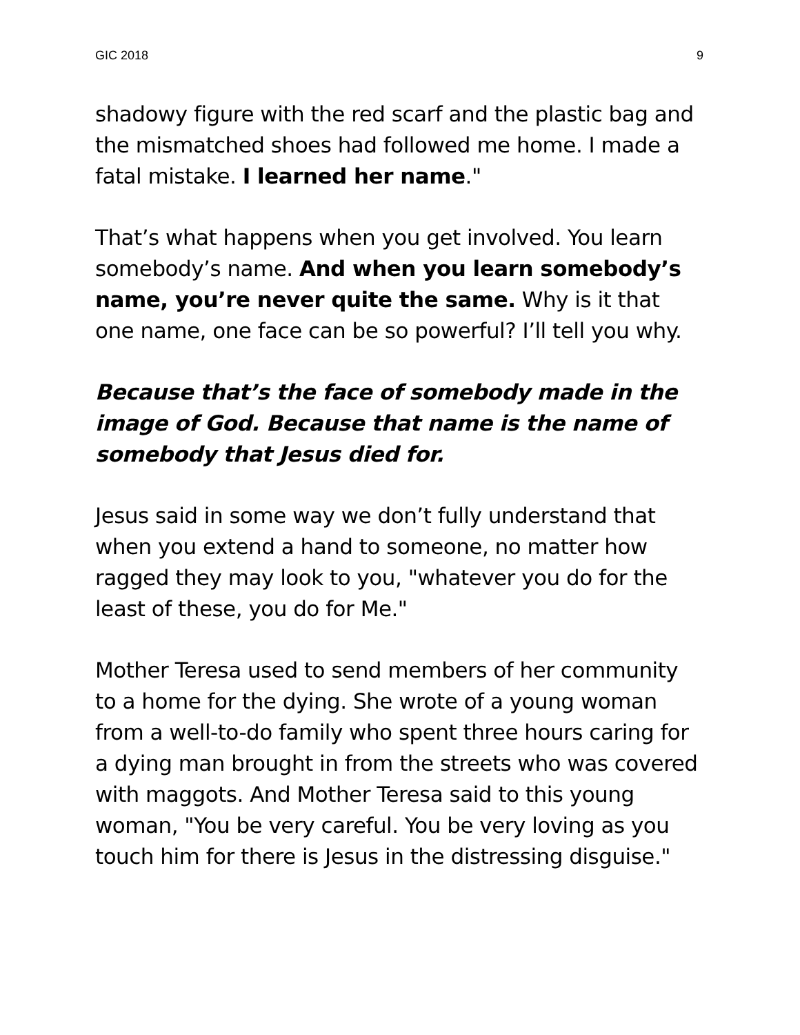GIC 2018 9
shadowy figure with the red scarf and the plastic bag and the mismatched shoes had followed me home. I made a fatal mistake. I learned her name."
That’s what happens when you get involved. You learn somebody’s name. And when you learn somebody’s name, you’re never quite the same. Why is it that one name, one face can be so powerful? I’ll tell you why.
Because that’s the face of somebody made in the image of God. Because that name is the name of somebody that Jesus died for.
Jesus said in some way we don’t fully understand that when you extend a hand to someone, no matter how ragged they may look to you, "whatever you do for the least of these, you do for Me."
Mother Teresa used to send members of her community to a home for the dying. She wrote of a young woman from a well-to-do family who spent three hours caring for a dying man brought in from the streets who was covered with maggots. And Mother Teresa said to this young woman, "You be very careful. You be very loving as you touch him for there is Jesus in the distressing disguise."